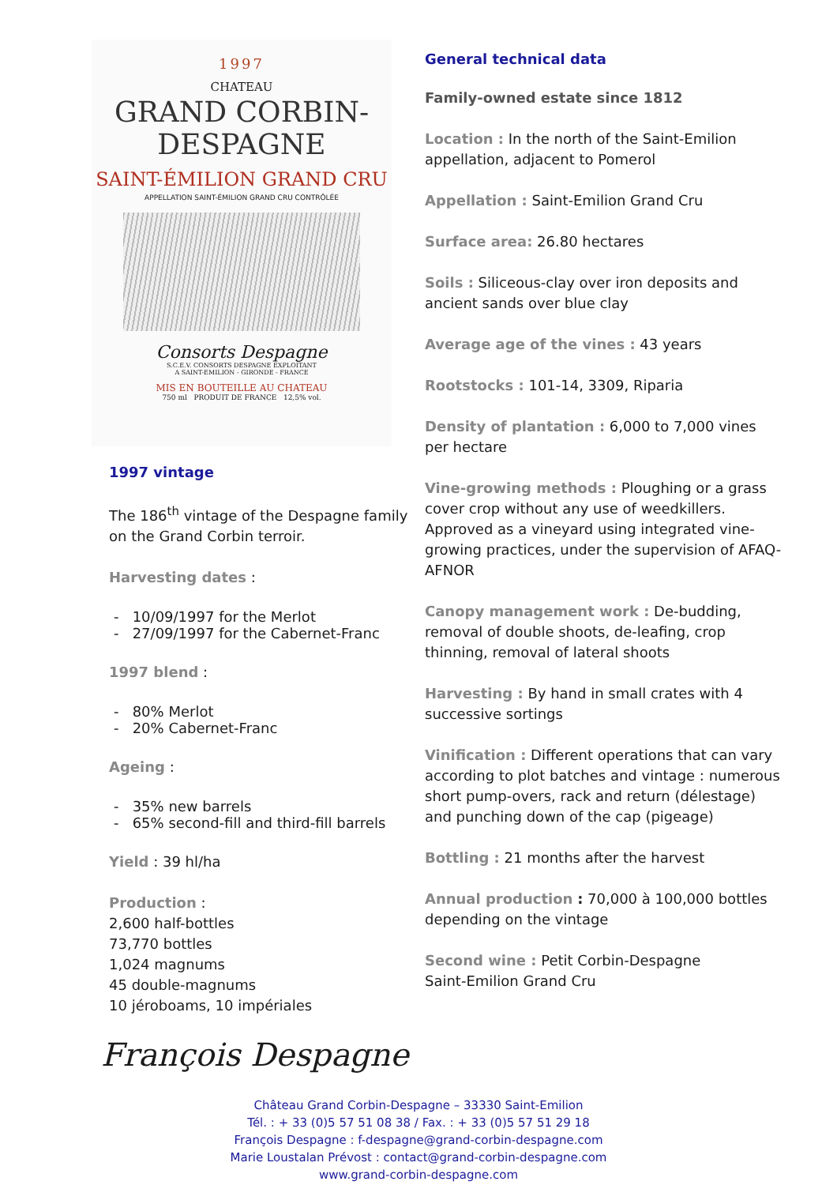1997
CHATEAU
GRAND CORBIN-DESPAGNE
SAINT-ÉMILION GRAND CRU
APPELLATION SAINT-ÉMILION GRAND CRU CONTRÔLÉE
Consorts Despagne
S.C.E.V. CONSORTS DESPAGNE EXPLOITANT
A SAINT-EMILION - GIRONDE - FRANCE
MIS EN BOUTEILLE AU CHATEAU
750 ml PRODUIT DE FRANCE 12,5% vol.
1997 vintage
The 186<sup>th</sup> vintage of the Despagne family on the Grand Corbin terroir.
Harvesting dates :
- 10/09/1997 for the Merlot
- 27/09/1997 for the Cabernet-Franc
1997 blend :
- 80% Merlot
- 20% Cabernet-Franc
Ageing :
- 35% new barrels
- 65% second-fill and third-fill barrels
Yield : 39 hl/ha
Production :
2,600 half-bottles
73,770 bottles
1,024 magnums
45 double-magnums
10 jéroboams, 10 impériales
François Despagne
General technical data
Family-owned estate since 1812
Location : In the north of the Saint-Emilion appellation, adjacent to Pomerol
Appellation : Saint-Emilion Grand Cru
Surface area: 26.80 hectares
Soils : Siliceous-clay over iron deposits and ancient sands over blue clay
Average age of the vines : 43 years
Rootstocks : 101-14, 3309, Riparia
Density of plantation : 6,000 to 7,000 vines per hectare
Vine-growing methods : Ploughing or a grass cover crop without any use of weedkillers.
Approved as a vineyard using integrated vine-growing practices, under the supervision of AFAQ-AFNOR
Canopy management work : De-budding, removal of double shoots, de-leafing, crop thinning, removal of lateral shoots
Harvesting : By hand in small crates with 4 successive sortings
Vinification : Different operations that can vary according to plot batches and vintage : numerous short pump-overs, rack and return (délestage) and punching down of the cap (pigeage)
Bottling : 21 months after the harvest
Annual production : 70,000 à 100,000 bottles depending on the vintage
Second wine : Petit Corbin-Despagne
Saint-Emilion Grand Cru
Château Grand Corbin-Despagne – 33330 Saint-Emilion
Tél. : + 33 (0)5 57 51 08 38 / Fax. : + 33 (0)5 57 51 29 18
François Despagne : f-despagne@grand-corbin-despagne.com
Marie Loustalan Prévost : contact@grand-corbin-despagne.com
www.grand-corbin-despagne.com